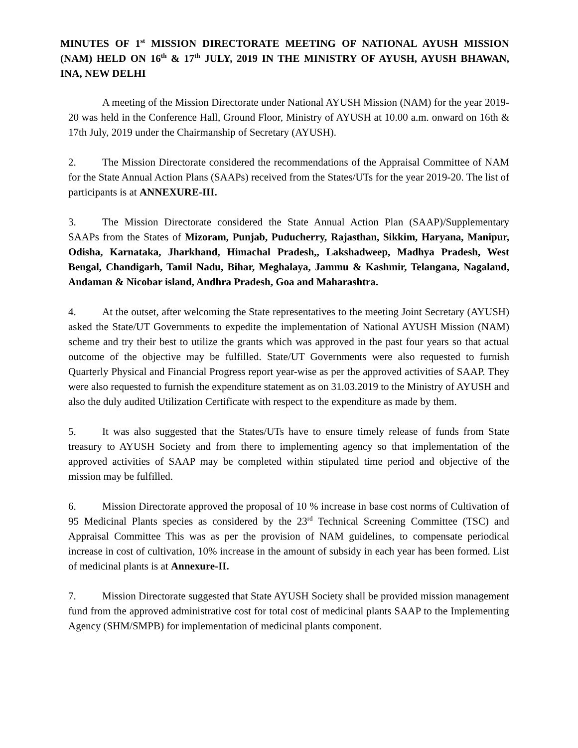MINUTES OF 1<sup>st</sup> MISSION DIRECTORATE MEETING OF NATIONAL AYUSH MISSION (NAM) HELD ON 16<sup>th</sup> & 17<sup>th</sup> JULY, 2019 IN THE MINISTRY OF AYUSH, AYUSH BHAWAN, INA, NEW DELHI
A meeting of the Mission Directorate under National AYUSH Mission (NAM) for the year 2019-20 was held in the Conference Hall, Ground Floor, Ministry of AYUSH at 10.00 a.m. onward on 16th & 17th July, 2019 under the Chairmanship of Secretary (AYUSH).
2. The Mission Directorate considered the recommendations of the Appraisal Committee of NAM for the State Annual Action Plans (SAAPs) received from the States/UTs for the year 2019-20. The list of participants is at ANNEXURE-III.
3. The Mission Directorate considered the State Annual Action Plan (SAAP)/Supplementary SAAPs from the States of Mizoram, Punjab, Puducherry, Rajasthan, Sikkim, Haryana, Manipur, Odisha, Karnataka, Jharkhand, Himachal Pradesh,, Lakshadweep, Madhya Pradesh, West Bengal, Chandigarh, Tamil Nadu, Bihar, Meghalaya, Jammu & Kashmir, Telangana, Nagaland, Andaman & Nicobar island, Andhra Pradesh, Goa and Maharashtra.
4. At the outset, after welcoming the State representatives to the meeting Joint Secretary (AYUSH) asked the State/UT Governments to expedite the implementation of National AYUSH Mission (NAM) scheme and try their best to utilize the grants which was approved in the past four years so that actual outcome of the objective may be fulfilled. State/UT Governments were also requested to furnish Quarterly Physical and Financial Progress report year-wise as per the approved activities of SAAP. They were also requested to furnish the expenditure statement as on 31.03.2019 to the Ministry of AYUSH and also the duly audited Utilization Certificate with respect to the expenditure as made by them.
5. It was also suggested that the States/UTs have to ensure timely release of funds from State treasury to AYUSH Society and from there to implementing agency so that implementation of the approved activities of SAAP may be completed within stipulated time period and objective of the mission may be fulfilled.
6. Mission Directorate approved the proposal of 10 % increase in base cost norms of Cultivation of 95 Medicinal Plants species as considered by the 23<sup>rd</sup> Technical Screening Committee (TSC) and Appraisal Committee This was as per the provision of NAM guidelines, to compensate periodical increase in cost of cultivation, 10% increase in the amount of subsidy in each year has been formed. List of medicinal plants is at Annexure-II.
7. Mission Directorate suggested that State AYUSH Society shall be provided mission management fund from the approved administrative cost for total cost of medicinal plants SAAP to the Implementing Agency (SHM/SMPB) for implementation of medicinal plants component.